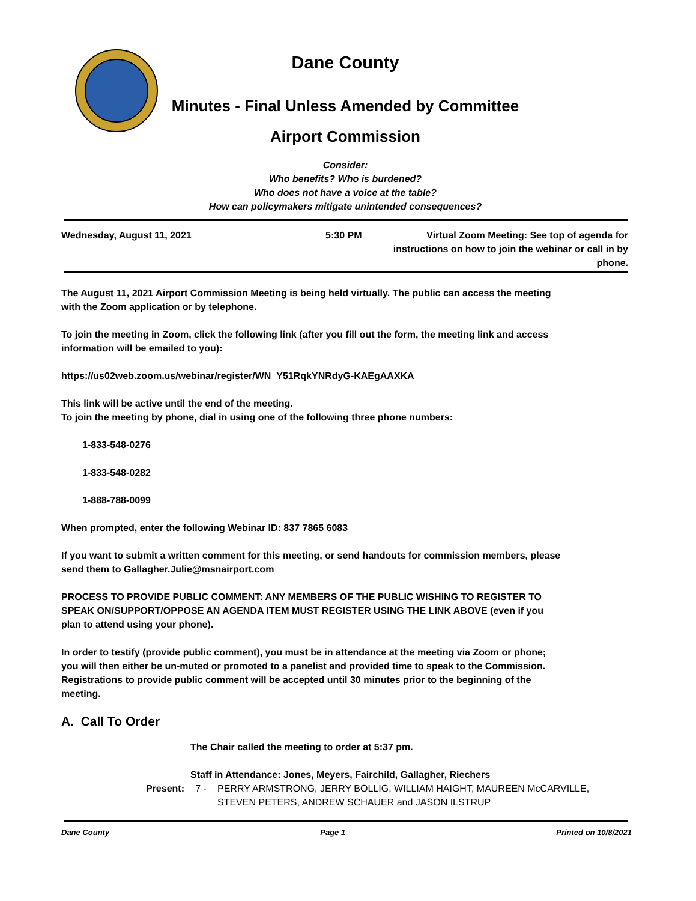Dane County
Minutes - Final Unless Amended by Committee
Airport Commission
Consider:
Who benefits? Who is burdened?
Who does not have a voice at the table?
How can policymakers mitigate unintended consequences?
Wednesday, August 11, 2021 5:30 PM Virtual Zoom Meeting: See top of agenda for instructions on how to join the webinar or call in by phone.
The August 11, 2021 Airport Commission Meeting is being held virtually. The public can access the meeting with the Zoom application or by telephone.
To join the meeting in Zoom, click the following link (after you fill out the form, the meeting link and access information will be emailed to you):
https://us02web.zoom.us/webinar/register/WN_Y51RqkYNRdyG-KAEgAAXKA
This link will be active until the end of the meeting.
To join the meeting by phone, dial in using one of the following three phone numbers:
1-833-548-0276
1-833-548-0282
1-888-788-0099
When prompted, enter the following Webinar ID: 837 7865 6083
If you want to submit a written comment for this meeting, or send handouts for commission members, please send them to Gallagher.Julie@msnairport.com
PROCESS TO PROVIDE PUBLIC COMMENT: ANY MEMBERS OF THE PUBLIC WISHING TO REGISTER TO SPEAK ON/SUPPORT/OPPOSE AN AGENDA ITEM MUST REGISTER USING THE LINK ABOVE (even if you plan to attend using your phone).
In order to testify (provide public comment), you must be in attendance at the meeting via Zoom or phone; you will then either be un-muted or promoted to a panelist and provided time to speak to the Commission.
Registrations to provide public comment will be accepted until 30 minutes prior to the beginning of the meeting.
A. Call To Order
The Chair called the meeting to order at 5:37 pm.
Staff in Attendance: Jones, Meyers, Fairchild, Gallagher, Riechers
Present: 7 - PERRY ARMSTRONG, JERRY BOLLIG, WILLIAM HAIGHT, MAUREEN McCARVILLE, STEVEN PETERS, ANDREW SCHAUER and JASON ILSTRUP
Dane County Page 1 Printed on 10/8/2021